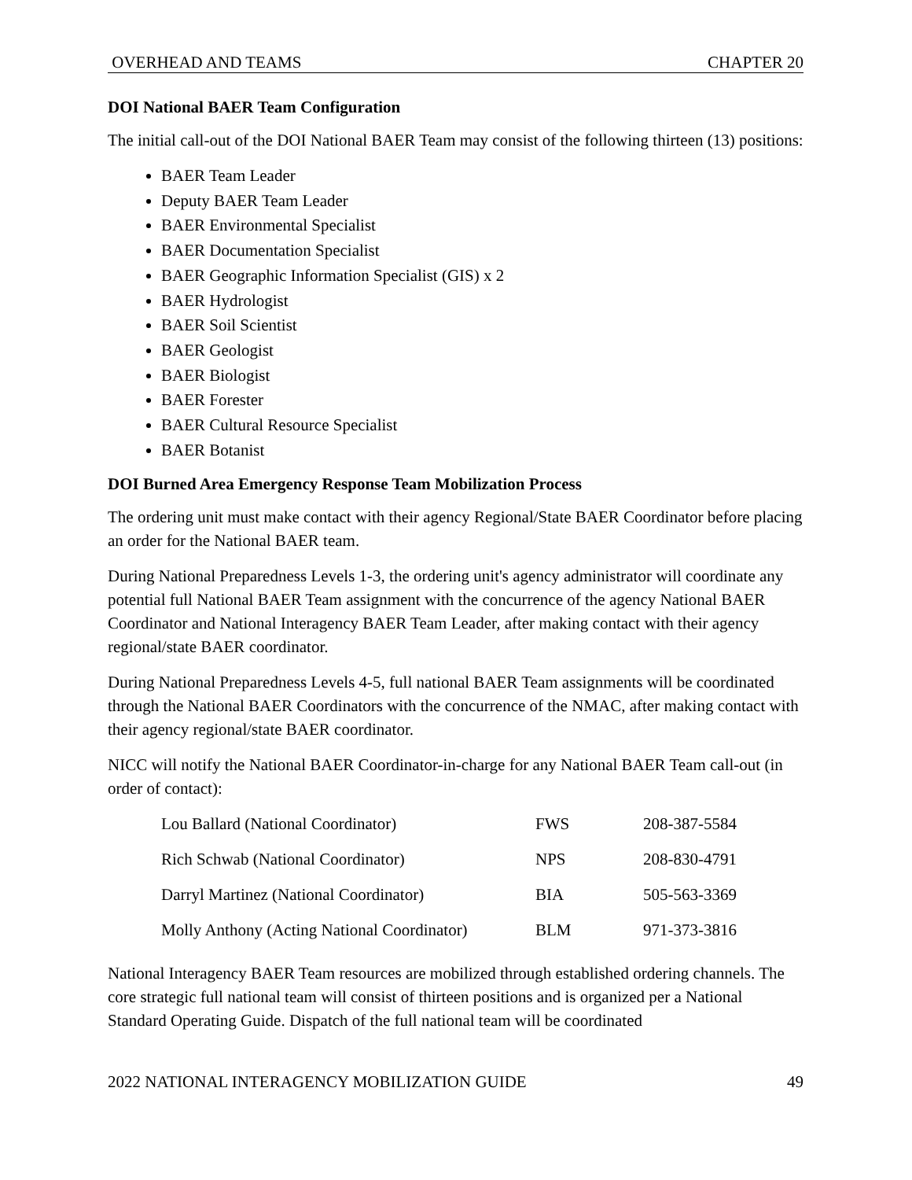OVERHEAD AND TEAMS CHAPTER 20
DOI National BAER Team Configuration
The initial call-out of the DOI National BAER Team may consist of the following thirteen (13) positions:
BAER Team Leader
Deputy BAER Team Leader
BAER Environmental Specialist
BAER Documentation Specialist
BAER Geographic Information Specialist (GIS) x 2
BAER Hydrologist
BAER Soil Scientist
BAER Geologist
BAER Biologist
BAER Forester
BAER Cultural Resource Specialist
BAER Botanist
DOI Burned Area Emergency Response Team Mobilization Process
The ordering unit must make contact with their agency Regional/State BAER Coordinator before placing an order for the National BAER team.
During National Preparedness Levels 1-3, the ordering unit's agency administrator will coordinate any potential full National BAER Team assignment with the concurrence of the agency National BAER Coordinator and National Interagency BAER Team Leader, after making contact with their agency regional/state BAER coordinator.
During National Preparedness Levels 4-5, full national BAER Team assignments will be coordinated through the National BAER Coordinators with the concurrence of the NMAC, after making contact with their agency regional/state BAER coordinator.
NICC will notify the National BAER Coordinator-in-charge for any National BAER Team call-out (in order of contact):
| Lou Ballard (National Coordinator) | FWS | 208-387-5584 |
| Rich Schwab (National Coordinator) | NPS | 208-830-4791 |
| Darryl Martinez (National Coordinator) | BIA | 505-563-3369 |
| Molly Anthony (Acting National Coordinator) | BLM | 971-373-3816 |
National Interagency BAER Team resources are mobilized through established ordering channels. The core strategic full national team will consist of thirteen positions and is organized per a National Standard Operating Guide. Dispatch of the full national team will be coordinated
2022 NATIONAL INTERAGENCY MOBILIZATION GUIDE 49